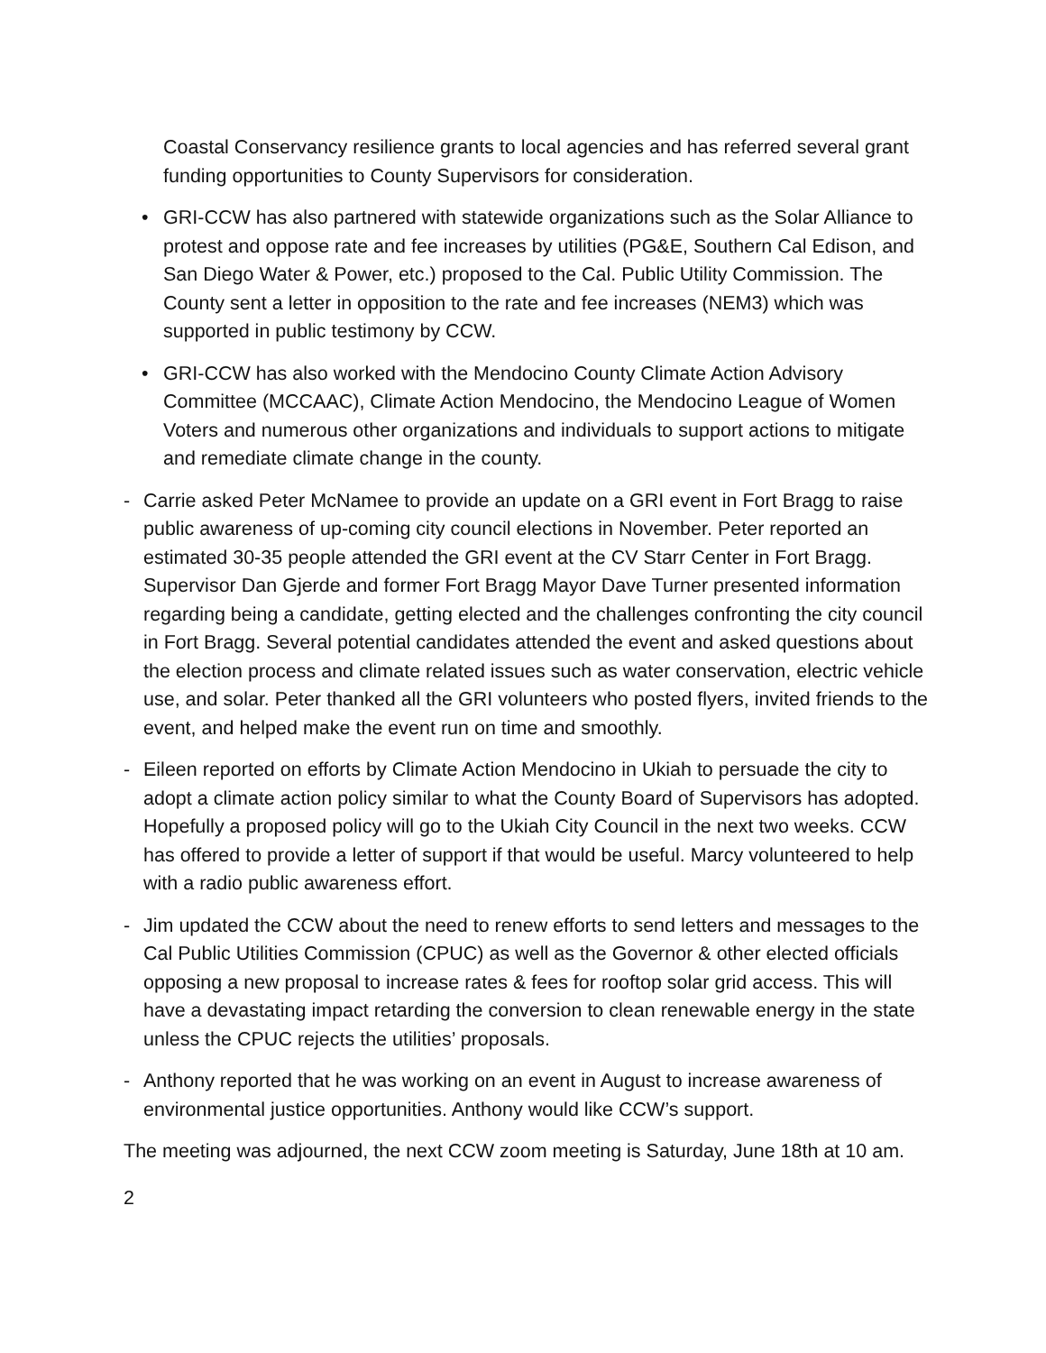Coastal Conservancy resilience grants to local agencies and has referred several grant funding opportunities to County Supervisors for consideration.
• GRI-CCW has also partnered with statewide organizations such as the Solar Alliance to protest and oppose rate and fee increases by utilities (PG&E, Southern Cal Edison, and San Diego Water & Power, etc.) proposed to the Cal. Public Utility Commission. The County sent a letter in opposition to the rate and fee increases (NEM3) which was supported in public testimony by CCW.
• GRI-CCW has also worked with the Mendocino County Climate Action Advisory Committee (MCCAAC), Climate Action Mendocino, the Mendocino League of Women Voters and numerous other organizations and individuals to support actions to mitigate and remediate climate change in the county.
- Carrie asked Peter McNamee to provide an update on a GRI event in Fort Bragg to raise public awareness of up-coming city council elections in November. Peter reported an estimated 30-35 people attended the GRI event at the CV Starr Center in Fort Bragg. Supervisor Dan Gjerde and former Fort Bragg Mayor Dave Turner presented information regarding being a candidate, getting elected and the challenges confronting the city council in Fort Bragg. Several potential candidates attended the event and asked questions about the election process and climate related issues such as water conservation, electric vehicle use, and solar. Peter thanked all the GRI volunteers who posted flyers, invited friends to the event, and helped make the event run on time and smoothly.
- Eileen reported on efforts by Climate Action Mendocino in Ukiah to persuade the city to adopt a climate action policy similar to what the County Board of Supervisors has adopted. Hopefully a proposed policy will go to the Ukiah City Council in the next two weeks. CCW has offered to provide a letter of support if that would be useful. Marcy volunteered to help with a radio public awareness effort.
- Jim updated the CCW about the need to renew efforts to send letters and messages to the Cal Public Utilities Commission (CPUC) as well as the Governor & other elected officials opposing a new proposal to increase rates & fees for rooftop solar grid access. This will have a devastating impact retarding the conversion to clean renewable energy in the state unless the CPUC rejects the utilities’ proposals.
- Anthony reported that he was working on an event in August to increase awareness of environmental justice opportunities. Anthony would like CCW’s support.
The meeting was adjourned, the next CCW zoom meeting is Saturday, June 18th at 10 am.
2